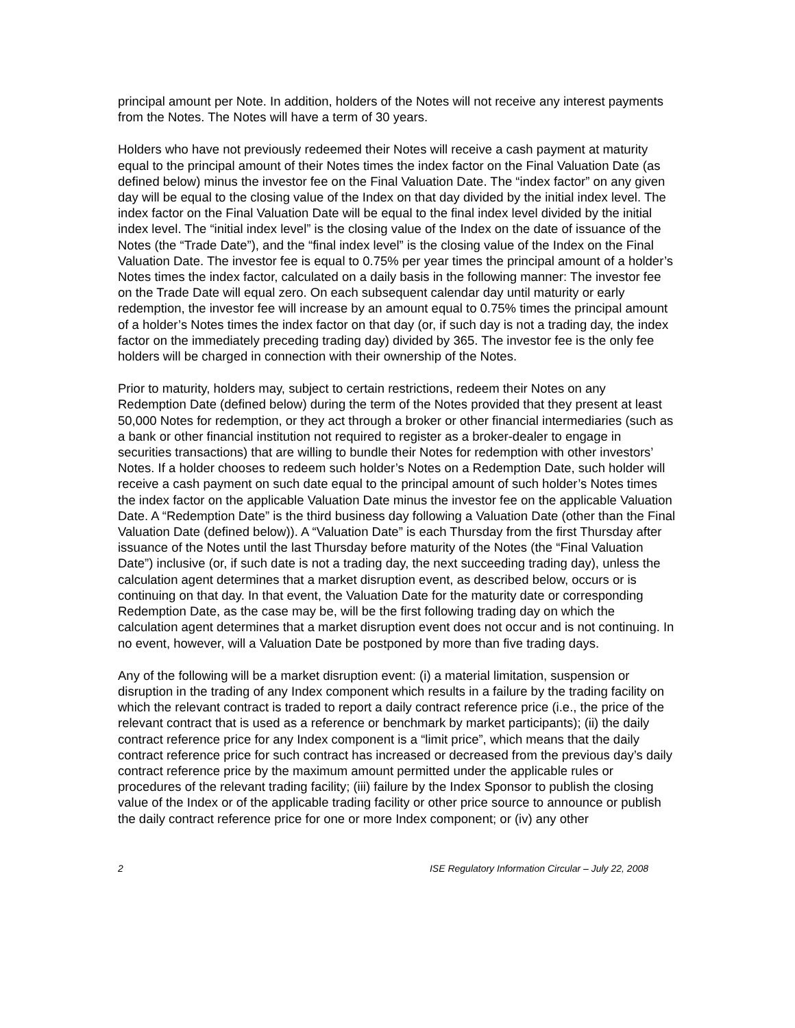principal amount per Note. In addition, holders of the Notes will not receive any interest payments from the Notes. The Notes will have a term of 30 years.
Holders who have not previously redeemed their Notes will receive a cash payment at maturity equal to the principal amount of their Notes times the index factor on the Final Valuation Date (as defined below) minus the investor fee on the Final Valuation Date. The “index factor” on any given day will be equal to the closing value of the Index on that day divided by the initial index level. The index factor on the Final Valuation Date will be equal to the final index level divided by the initial index level. The “initial index level” is the closing value of the Index on the date of issuance of the Notes (the “Trade Date”), and the “final index level” is the closing value of the Index on the Final Valuation Date. The investor fee is equal to 0.75% per year times the principal amount of a holder’s Notes times the index factor, calculated on a daily basis in the following manner: The investor fee on the Trade Date will equal zero. On each subsequent calendar day until maturity or early redemption, the investor fee will increase by an amount equal to 0.75% times the principal amount of a holder’s Notes times the index factor on that day (or, if such day is not a trading day, the index factor on the immediately preceding trading day) divided by 365. The investor fee is the only fee holders will be charged in connection with their ownership of the Notes.
Prior to maturity, holders may, subject to certain restrictions, redeem their Notes on any Redemption Date (defined below) during the term of the Notes provided that they present at least 50,000 Notes for redemption, or they act through a broker or other financial intermediaries (such as a bank or other financial institution not required to register as a broker-dealer to engage in securities transactions) that are willing to bundle their Notes for redemption with other investors’ Notes. If a holder chooses to redeem such holder’s Notes on a Redemption Date, such holder will receive a cash payment on such date equal to the principal amount of such holder’s Notes times the index factor on the applicable Valuation Date minus the investor fee on the applicable Valuation Date. A “Redemption Date” is the third business day following a Valuation Date (other than the Final Valuation Date (defined below)). A “Valuation Date” is each Thursday from the first Thursday after issuance of the Notes until the last Thursday before maturity of the Notes (the “Final Valuation Date”) inclusive (or, if such date is not a trading day, the next succeeding trading day), unless the calculation agent determines that a market disruption event, as described below, occurs or is continuing on that day. In that event, the Valuation Date for the maturity date or corresponding Redemption Date, as the case may be, will be the first following trading day on which the calculation agent determines that a market disruption event does not occur and is not continuing. In no event, however, will a Valuation Date be postponed by more than five trading days.
Any of the following will be a market disruption event: (i) a material limitation, suspension or disruption in the trading of any Index component which results in a failure by the trading facility on which the relevant contract is traded to report a daily contract reference price (i.e., the price of the relevant contract that is used as a reference or benchmark by market participants); (ii) the daily contract reference price for any Index component is a “limit price”, which means that the daily contract reference price for such contract has increased or decreased from the previous day’s daily contract reference price by the maximum amount permitted under the applicable rules or procedures of the relevant trading facility; (iii) failure by the Index Sponsor to publish the closing value of the Index or of the applicable trading facility or other price source to announce or publish the daily contract reference price for one or more Index component; or (iv) any other
2 ISE Regulatory Information Circular – July 22, 2008